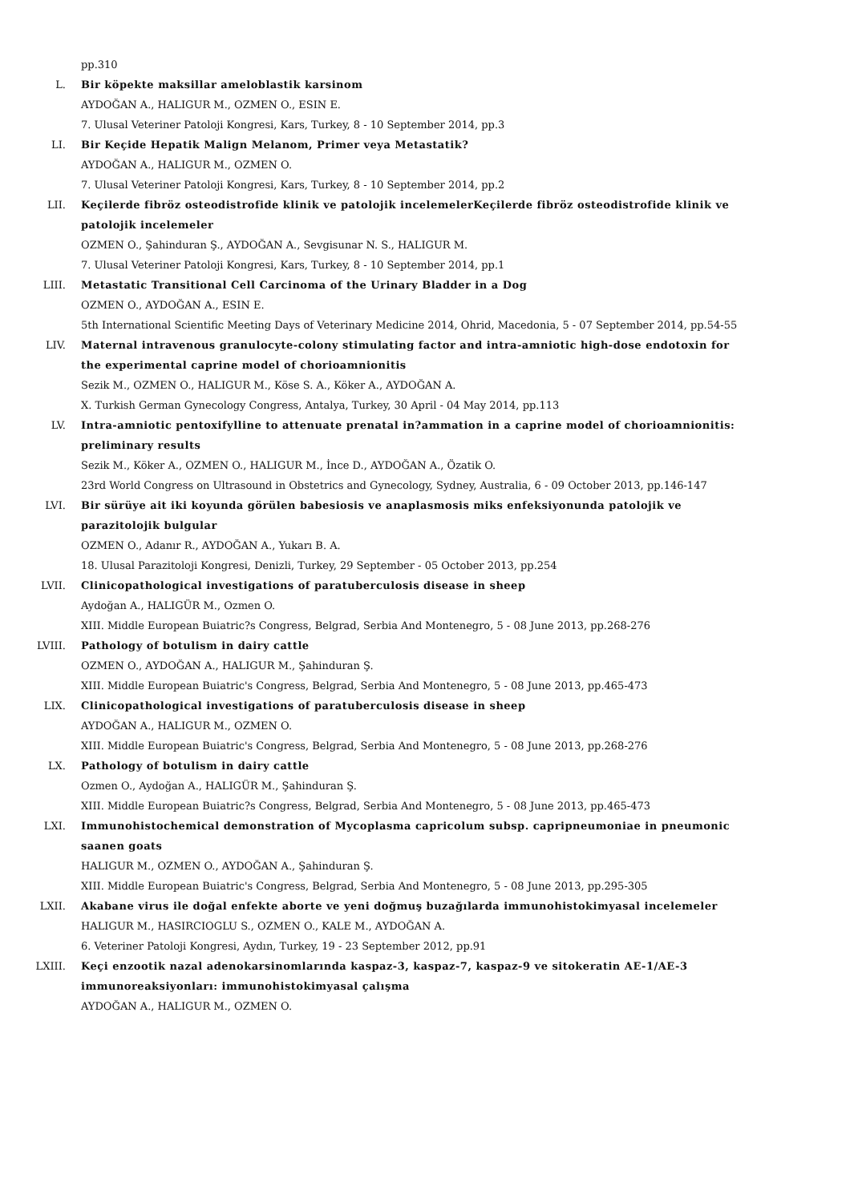pp.310
L. Bir köpekte maksillar ameloblastik karsinom
AYDOĞAN A., HALIGUR M., OZMEN O., ESIN E.
7. Ulusal Veteriner Patoloji Kongresi, Kars, Turkey, 8 - 10 September 2014, pp.3
LI. Bir Keçide Hepatik Malign Melanom, Primer veya Metastatik?
AYDOĞAN A., HALIGUR M., OZMEN O.
7. Ulusal Veteriner Patoloji Kongresi, Kars, Turkey, 8 - 10 September 2014, pp.2
LII. Keçilerde fibröz osteodistrofide klinik ve patolojik incelemelerKeçilerde fibröz osteodistrofide klinik ve patolojik incelemeler
OZMEN O., Şahinduran Ş., AYDOĞAN A., Sevgisunar N. S., HALIGUR M.
7. Ulusal Veteriner Patoloji Kongresi, Kars, Turkey, 8 - 10 September 2014, pp.1
LIII. Metastatic Transitional Cell Carcinoma of the Urinary Bladder in a Dog
OZMEN O., AYDOĞAN A., ESIN E.
5th International Scientific Meeting Days of Veterinary Medicine 2014, Ohrid, Macedonia, 5 - 07 September 2014, pp.54-55
LIV. Maternal intravenous granulocyte-colony stimulating factor and intra-amniotic high-dose endotoxin for the experimental caprine model of chorioamnionitis
Sezik M., OZMEN O., HALIGUR M., Köse S. A., Köker A., AYDOĞAN A.
X. Turkish German Gynecology Congress, Antalya, Turkey, 30 April - 04 May 2014, pp.113
LV. Intra-amniotic pentoxifylline to attenuate prenatal in?ammation in a caprine model of chorioamnionitis: preliminary results
Sezik M., Köker A., OZMEN O., HALIGUR M., İnce D., AYDOĞAN A., Özatik O.
23rd World Congress on Ultrasound in Obstetrics and Gynecology, Sydney, Australia, 6 - 09 October 2013, pp.146-147
LVI. Bir sürüye ait iki koyunda görülen babesiosis ve anaplasmosis miks enfeksiyonunda patolojik ve parazitolojik bulgular
OZMEN O., Adanır R., AYDOĞAN A., Yukarı B. A.
18. Ulusal Parazitoloji Kongresi, Denizli, Turkey, 29 September - 05 October 2013, pp.254
LVII. Clinicopathological investigations of paratuberculosis disease in sheep
Aydoğan A., HALIGÜR M., Ozmen O.
XIII. Middle European Buiatric?s Congress, Belgrad, Serbia And Montenegro, 5 - 08 June 2013, pp.268-276
LVIII. Pathology of botulism in dairy cattle
OZMEN O., AYDOĞAN A., HALIGUR M., Şahinduran Ş.
XIII. Middle European Buiatric's Congress, Belgrad, Serbia And Montenegro, 5 - 08 June 2013, pp.465-473
LIX. Clinicopathological investigations of paratuberculosis disease in sheep
AYDOĞAN A., HALIGUR M., OZMEN O.
XIII. Middle European Buiatric's Congress, Belgrad, Serbia And Montenegro, 5 - 08 June 2013, pp.268-276
LX. Pathology of botulism in dairy cattle
Ozmen O., Aydoğan A., HALIGÜR M., Şahinduran Ş.
XIII. Middle European Buiatric?s Congress, Belgrad, Serbia And Montenegro, 5 - 08 June 2013, pp.465-473
LXI. Immunohistochemical demonstration of Mycoplasma capricolum subsp. capripneumoniae in pneumonic saanen goats
HALIGUR M., OZMEN O., AYDOĞAN A., Şahinduran Ş.
XIII. Middle European Buiatric's Congress, Belgrad, Serbia And Montenegro, 5 - 08 June 2013, pp.295-305
LXII. Akabane virus ile doğal enfekte aborte ve yeni doğmuş buzağılarda immunohistokimyasal incelemeler
HALIGUR M., HASIRCIOGLU S., OZMEN O., KALE M., AYDOĞAN A.
6. Veteriner Patoloji Kongresi, Aydın, Turkey, 19 - 23 September 2012, pp.91
LXIII. Keçi enzootik nazal adenokarsinomlarında kaspaz-3, kaspaz-7, kaspaz-9 ve sitokeratin AE-1/AE-3 immunoreaksiyonları: immunohistokimyasal çalışma
AYDOĞAN A., HALIGUR M., OZMEN O.